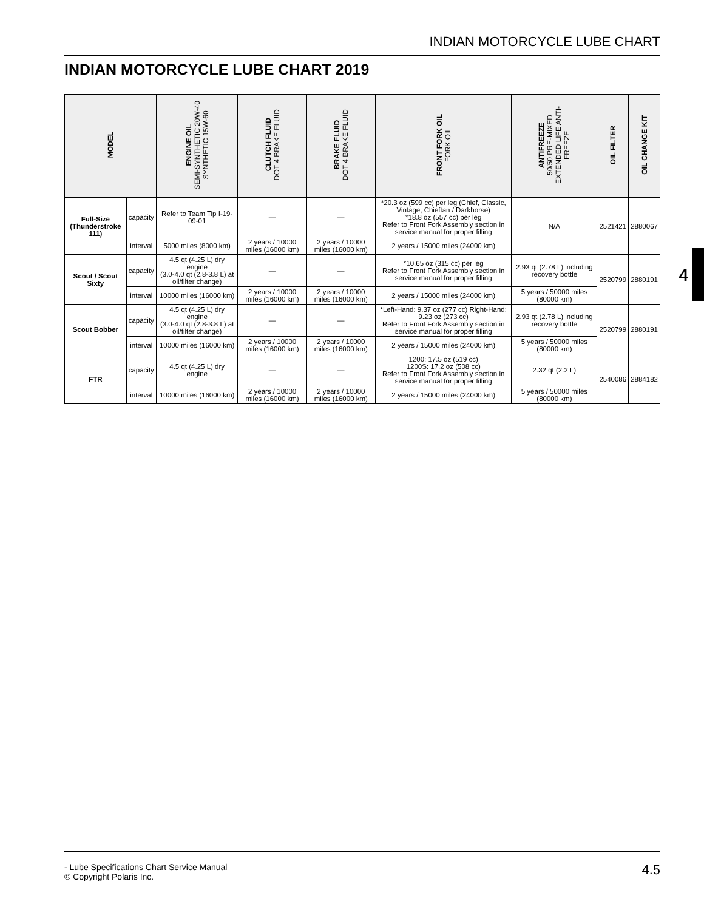INDIAN MOTORCYCLE LUBE CHART
INDIAN MOTORCYCLE LUBE CHART 2019
| MODEL | | ENGINE OIL SEMI-SYNTHETIC 20W-40 SYNTHETIC 15W-60 | CLUTCH FLUID DOT 4 BRAKE FLUID | BRAKE FLUID DOT 4 BRAKE FLUID | FRONT FORK OIL FORK OIL | ANTIFREEZE 50/50 PRE-MIXED EXTENDED LIFE ANTI- FREEZE | OIL FILTER | OIL CHANGE KIT |
| --- | --- | --- | --- | --- | --- | --- | --- | --- |
| Full-Size (Thunderstroke 111) | capacity | Refer to Team Tip I-19-09-01 | — | — | *20.3 oz (599 cc) per leg (Chief, Classic, Vintage, Chieftan / Darkhorse) *18.8 oz (557 cc) per leg Refer to Front Fork Assembly section in service manual for proper filling | N/A | 2521421 | 2880067 |
| | interval | 5000 miles (8000 km) | 2 years / 10000 miles (16000 km) | 2 years / 10000 miles (16000 km) | 2 years / 15000 miles (24000 km) | | | |
| Scout / Scout Sixty | capacity | 4.5 qt (4.25 L) dry engine (3.0-4.0 qt (2.8-3.8 L) at oil/filter change) | — | — | *10.65 oz (315 cc) per leg Refer to Front Fork Assembly section in service manual for proper filling | 2.93 qt (2.78 L) including recovery bottle | 2520799 | 2880191 |
| | interval | 10000 miles (16000 km) | 2 years / 10000 miles (16000 km) | 2 years / 10000 miles (16000 km) | 2 years / 15000 miles (24000 km) | 5 years / 50000 miles (80000 km) | | |
| Scout Bobber | capacity | 4.5 qt (4.25 L) dry engine (3.0-4.0 qt (2.8-3.8 L) at oil/filter change) | — | — | *Left-Hand: 9.37 oz (277 cc) Right-Hand: 9.23 oz (273 cc) Refer to Front Fork Assembly section in service manual for proper filling | 2.93 qt (2.78 L) including recovery bottle | 2520799 | 2880191 |
| | interval | 10000 miles (16000 km) | 2 years / 10000 miles (16000 km) | 2 years / 10000 miles (16000 km) | 2 years / 15000 miles (24000 km) | 5 years / 50000 miles (80000 km) | | |
| FTR | capacity | 4.5 qt (4.25 L) dry engine | — | — | 1200: 17.5 oz (519 cc) 1200S: 17.2 oz (508 cc) Refer to Front Fork Assembly section in service manual for proper filling | 2.32 qt (2.2 L) | 2540086 | 2884182 |
| | interval | 10000 miles (16000 km) | 2 years / 10000 miles (16000 km) | 2 years / 10000 miles (16000 km) | 2 years / 15000 miles (24000 km) | 5 years / 50000 miles (80000 km) | | |
4
- Lube Specifications Chart Service Manual
© Copyright Polaris Inc.
4.5